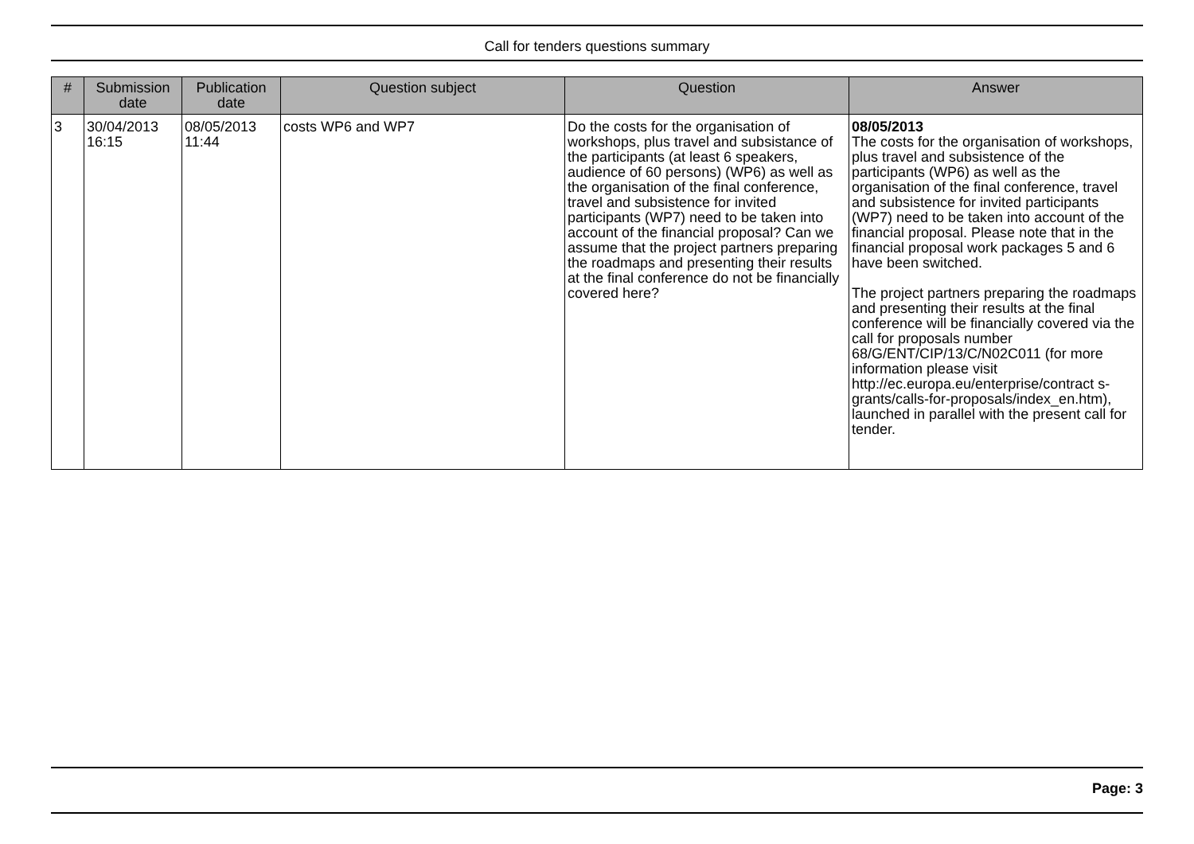Call for tenders questions summary
| # | Submission date | Publication date | Question subject | Question | Answer |
| --- | --- | --- | --- | --- | --- |
| 3 | 30/04/2013 16:15 | 08/05/2013 11:44 | costs WP6 and WP7 | Do the costs for the organisation of workshops, plus travel and subsistance of the participants (at least 6 speakers, audience of 60 persons) (WP6) as well as the organisation of the final conference, travel and subsistence for invited participants (WP7) need to be taken into account of the financial proposal? Can we assume that the project partners preparing the roadmaps and presenting their results at the final conference do not be financially covered here? | 08/05/2013 The costs for the organisation of workshops, plus travel and subsistence of the participants (WP6) as well as the organisation of the final conference, travel and subsistence for invited participants (WP7) need to be taken into account of the financial proposal. Please note that in the financial proposal work packages 5 and 6 have been switched. The project partners preparing the roadmaps and presenting their results at the final conference will be financially covered via the call for proposals number 68/G/ENT/CIP/13/C/N02C011 (for more information please visit http://ec.europa.eu/enterprise/contract s-grants/calls-for-proposals/index_en.htm), launched in parallel with the present call for tender. |
Page: 3